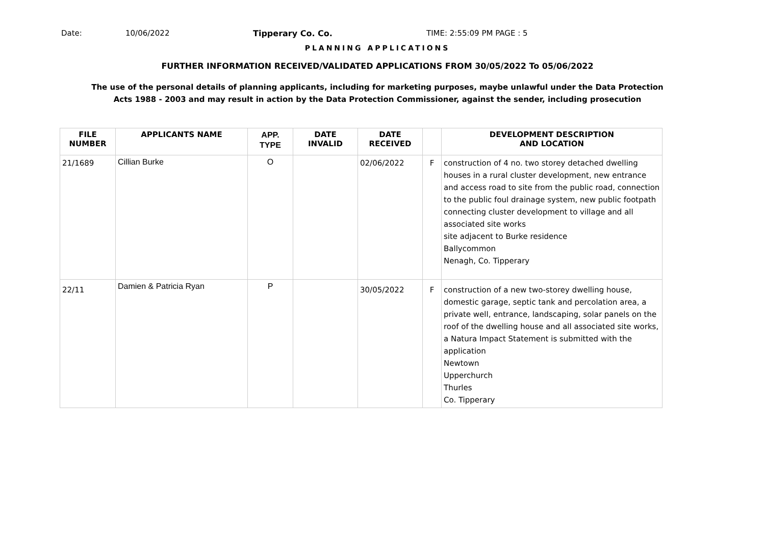Date: 10/06/2022 Tipperary Co. Co. TIME: 2:55:09 PM PAGE : 5
PLANNING APPLICATIONS
FURTHER INFORMATION RECEIVED/VALIDATED APPLICATIONS FROM 30/05/2022 To 05/06/2022
The use of the personal details of planning applicants, including for marketing purposes, maybe unlawful under the Data Protection
Acts 1988 - 2003 and may result in action by the Data Protection Commissioner, against the sender, including prosecution
| FILE NUMBER | APPLICANTS NAME | APP. TYPE | DATE INVALID | DATE RECEIVED | | DEVELOPMENT DESCRIPTION AND LOCATION |
| --- | --- | --- | --- | --- | --- | --- |
| 21/1689 | Cillian Burke | O | | 02/06/2022 | F | construction of 4 no. two storey detached dwelling houses in a rural cluster development, new entrance and access road to site from the public road, connection to the public foul drainage system, new public footpath connecting cluster development to village and all associated site works site adjacent to Burke residence Ballycommon Nenagh, Co. Tipperary |
| 22/11 | Damien & Patricia Ryan | P | | 30/05/2022 | F | construction of a new two-storey dwelling house, domestic garage, septic tank and percolation area, a private well, entrance, landscaping, solar panels on the roof of the dwelling house and all associated site works, a Natura Impact Statement is submitted with the application Newtown Upperchurch Thurles Co. Tipperary |